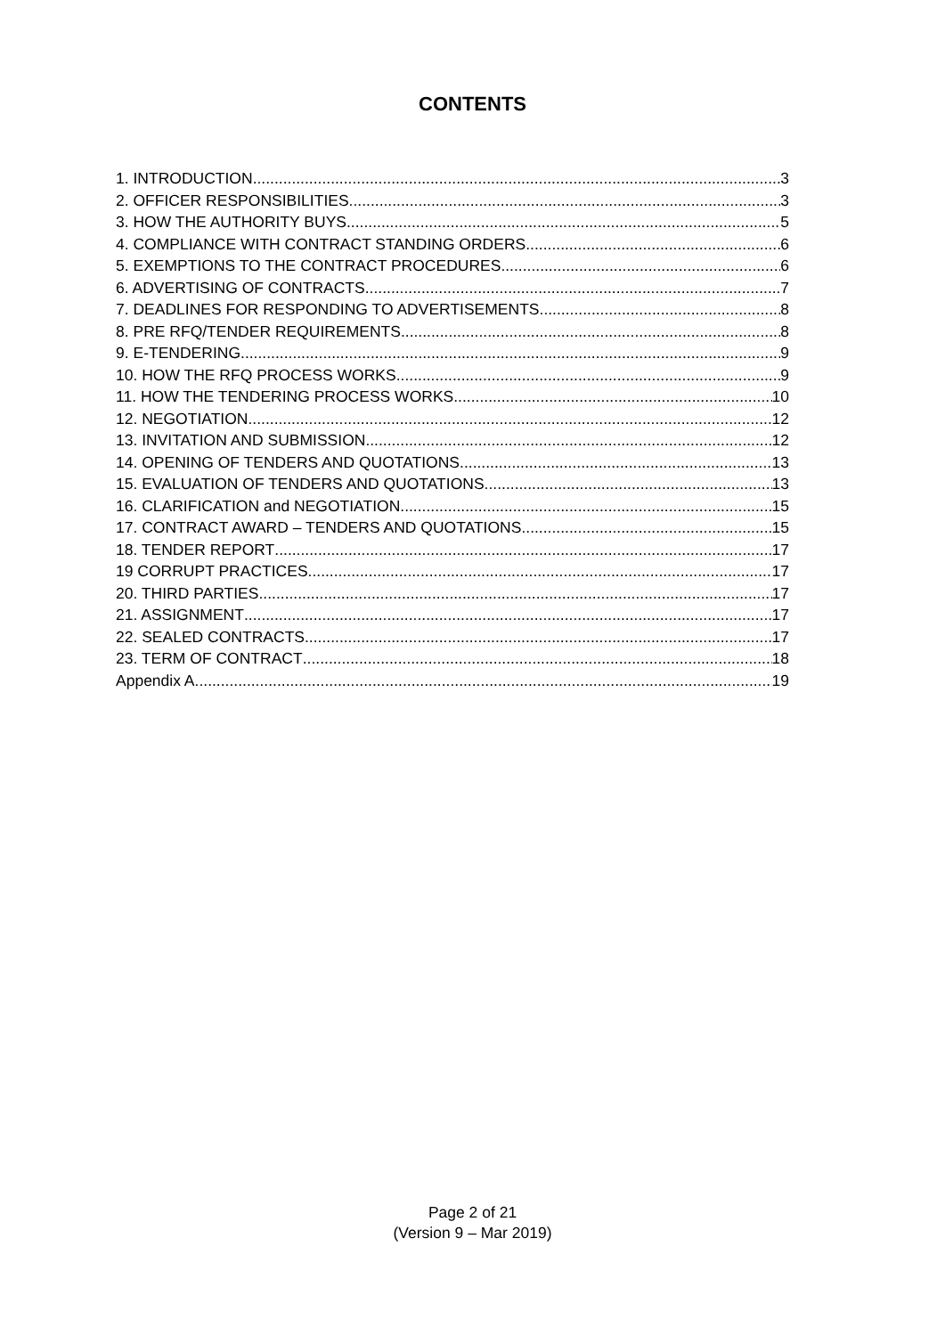CONTENTS
1. INTRODUCTION 3
2. OFFICER RESPONSIBILITIES 3
3. HOW THE AUTHORITY BUYS 5
4. COMPLIANCE WITH CONTRACT STANDING ORDERS 6
5. EXEMPTIONS TO THE CONTRACT PROCEDURES 6
6. ADVERTISING OF CONTRACTS 7
7. DEADLINES FOR RESPONDING TO ADVERTISEMENTS 8
8. PRE RFQ/TENDER REQUIREMENTS 8
9. E-TENDERING 9
10. HOW THE RFQ PROCESS WORKS 9
11. HOW THE TENDERING PROCESS WORKS 10
12. NEGOTIATION 12
13. INVITATION AND SUBMISSION 12
14. OPENING OF TENDERS AND QUOTATIONS 13
15. EVALUATION OF TENDERS AND QUOTATIONS 13
16. CLARIFICATION and NEGOTIATION 15
17. CONTRACT AWARD – TENDERS AND QUOTATIONS 15
18. TENDER REPORT 17
19 CORRUPT PRACTICES 17
20. THIRD PARTIES 17
21. ASSIGNMENT 17
22. SEALED CONTRACTS 17
23. TERM OF CONTRACT 18
Appendix A 19
Page 2 of 21
(Version 9 – Mar 2019)